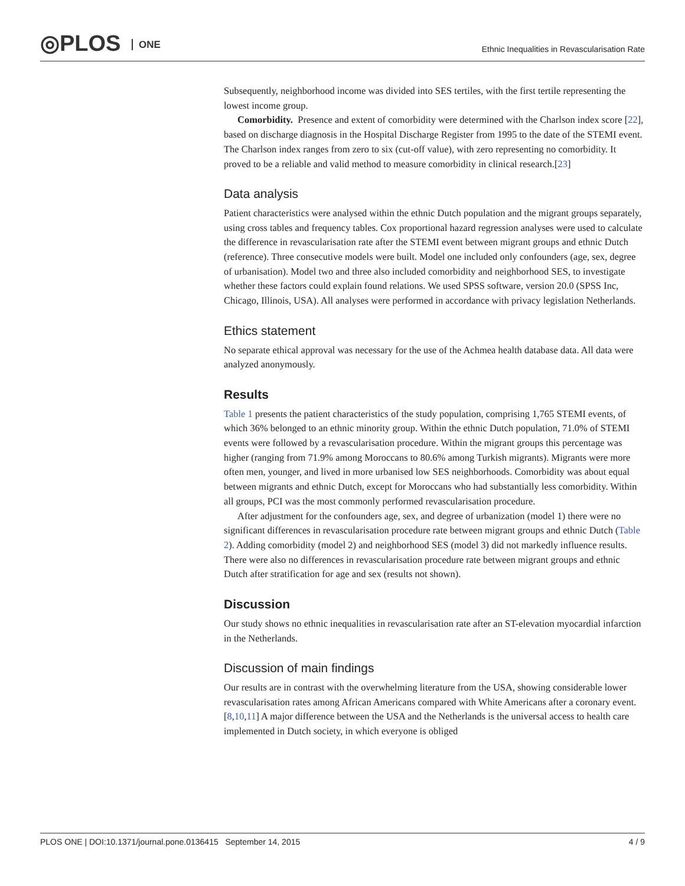◎PLOS ONE
Ethnic Inequalities in Revascularisation Rate
Subsequently, neighborhood income was divided into SES tertiles, with the first tertile representing the lowest income group.
Comorbidity. Presence and extent of comorbidity were determined with the Charlson index score [22], based on discharge diagnosis in the Hospital Discharge Register from 1995 to the date of the STEMI event. The Charlson index ranges from zero to six (cut-off value), with zero representing no comorbidity. It proved to be a reliable and valid method to measure comorbidity in clinical research.[23]
Data analysis
Patient characteristics were analysed within the ethnic Dutch population and the migrant groups separately, using cross tables and frequency tables. Cox proportional hazard regression analyses were used to calculate the difference in revascularisation rate after the STEMI event between migrant groups and ethnic Dutch (reference). Three consecutive models were built. Model one included only confounders (age, sex, degree of urbanisation). Model two and three also included comorbidity and neighborhood SES, to investigate whether these factors could explain found relations. We used SPSS software, version 20.0 (SPSS Inc, Chicago, Illinois, USA). All analyses were performed in accordance with privacy legislation Netherlands.
Ethics statement
No separate ethical approval was necessary for the use of the Achmea health database data. All data were analyzed anonymously.
Results
Table 1 presents the patient characteristics of the study population, comprising 1,765 STEMI events, of which 36% belonged to an ethnic minority group. Within the ethnic Dutch population, 71.0% of STEMI events were followed by a revascularisation procedure. Within the migrant groups this percentage was higher (ranging from 71.9% among Moroccans to 80.6% among Turkish migrants). Migrants were more often men, younger, and lived in more urbanised low SES neighborhoods. Comorbidity was about equal between migrants and ethnic Dutch, except for Moroccans who had substantially less comorbidity. Within all groups, PCI was the most commonly performed revascularisation procedure.
After adjustment for the confounders age, sex, and degree of urbanization (model 1) there were no significant differences in revascularisation procedure rate between migrant groups and ethnic Dutch (Table 2). Adding comorbidity (model 2) and neighborhood SES (model 3) did not markedly influence results. There were also no differences in revascularisation procedure rate between migrant groups and ethnic Dutch after stratification for age and sex (results not shown).
Discussion
Our study shows no ethnic inequalities in revascularisation rate after an ST-elevation myocardial infarction in the Netherlands.
Discussion of main findings
Our results are in contrast with the overwhelming literature from the USA, showing considerable lower revascularisation rates among African Americans compared with White Americans after a coronary event.[8,10,11] A major difference between the USA and the Netherlands is the universal access to health care implemented in Dutch society, in which everyone is obliged
PLOS ONE | DOI:10.1371/journal.pone.0136415 September 14, 2015 4 / 9